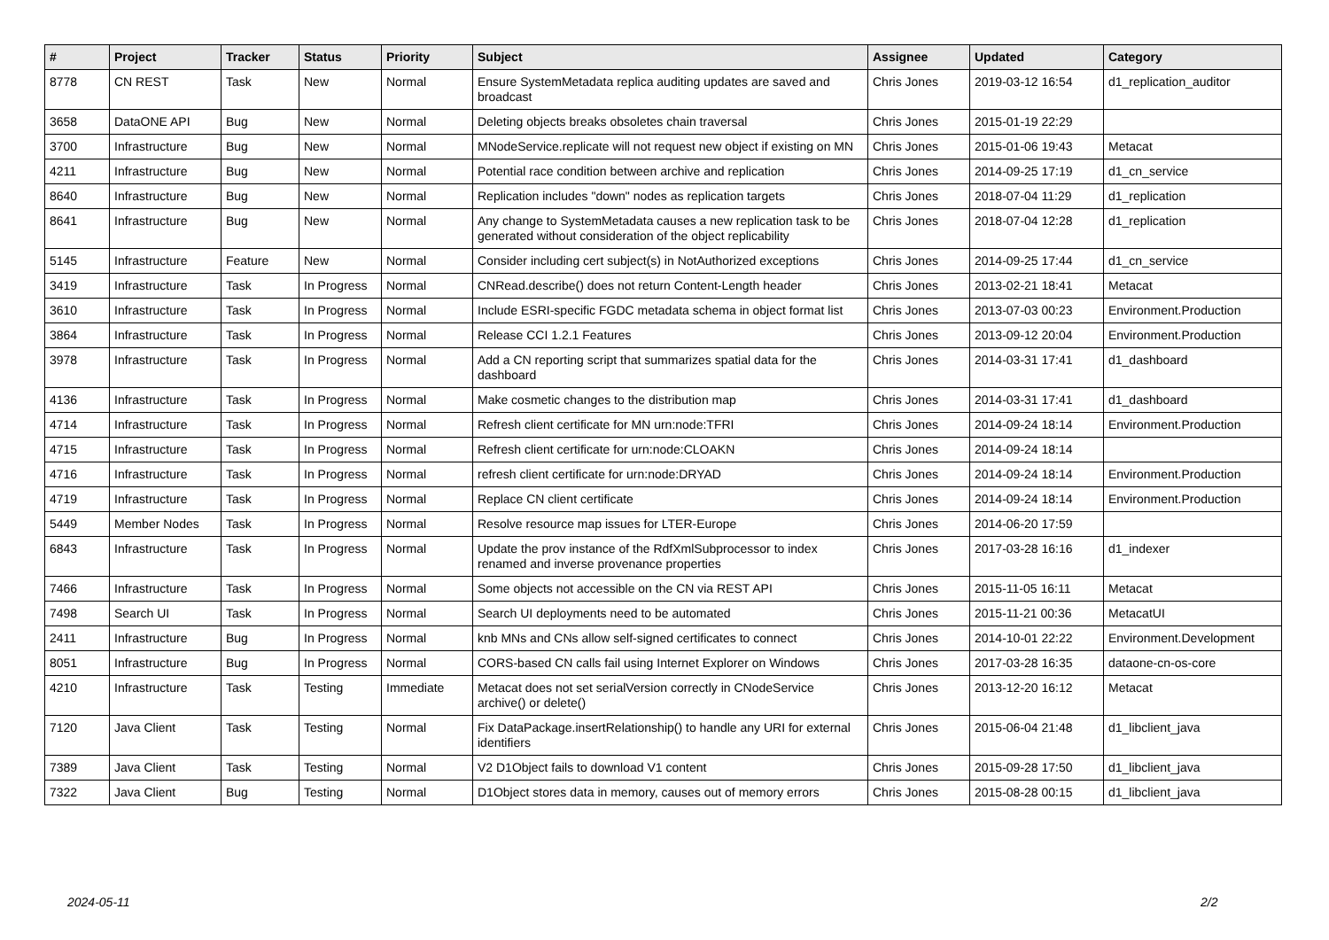| # | Project | Tracker | Status | Priority | Subject | Assignee | Updated | Category |
| --- | --- | --- | --- | --- | --- | --- | --- | --- |
| 8778 | CN REST | Task | New | Normal | Ensure SystemMetadata replica auditing updates are saved and broadcast | Chris Jones | 2019-03-12 16:54 | d1_replication_auditor |
| 3658 | DataONE API | Bug | New | Normal | Deleting objects breaks obsoletes chain traversal | Chris Jones | 2015-01-19 22:29 | |
| 3700 | Infrastructure | Bug | New | Normal | MNodeService.replicate will not request new object if existing on MN | Chris Jones | 2015-01-06 19:43 | Metacat |
| 4211 | Infrastructure | Bug | New | Normal | Potential race condition between archive and replication | Chris Jones | 2014-09-25 17:19 | d1_cn_service |
| 8640 | Infrastructure | Bug | New | Normal | Replication includes "down" nodes as replication targets | Chris Jones | 2018-07-04 11:29 | d1_replication |
| 8641 | Infrastructure | Bug | New | Normal | Any change to SystemMetadata causes a new replication task to be generated without consideration of the object replicability | Chris Jones | 2018-07-04 12:28 | d1_replication |
| 5145 | Infrastructure | Feature | New | Normal | Consider including cert subject(s) in NotAuthorized exceptions | Chris Jones | 2014-09-25 17:44 | d1_cn_service |
| 3419 | Infrastructure | Task | In Progress | Normal | CNRead.describe() does not return Content-Length header | Chris Jones | 2013-02-21 18:41 | Metacat |
| 3610 | Infrastructure | Task | In Progress | Normal | Include ESRI-specific FGDC metadata schema in object format list | Chris Jones | 2013-07-03 00:23 | Environment.Production |
| 3864 | Infrastructure | Task | In Progress | Normal | Release CCI 1.2.1 Features | Chris Jones | 2013-09-12 20:04 | Environment.Production |
| 3978 | Infrastructure | Task | In Progress | Normal | Add a CN reporting script that summarizes spatial data for the dashboard | Chris Jones | 2014-03-31 17:41 | d1_dashboard |
| 4136 | Infrastructure | Task | In Progress | Normal | Make cosmetic changes to the distribution map | Chris Jones | 2014-03-31 17:41 | d1_dashboard |
| 4714 | Infrastructure | Task | In Progress | Normal | Refresh client certificate for MN urn:node:TFRI | Chris Jones | 2014-09-24 18:14 | Environment.Production |
| 4715 | Infrastructure | Task | In Progress | Normal | Refresh client certificate for urn:node:CLOAKN | Chris Jones | 2014-09-24 18:14 | |
| 4716 | Infrastructure | Task | In Progress | Normal | refresh client certificate for urn:node:DRYAD | Chris Jones | 2014-09-24 18:14 | Environment.Production |
| 4719 | Infrastructure | Task | In Progress | Normal | Replace CN client certificate | Chris Jones | 2014-09-24 18:14 | Environment.Production |
| 5449 | Member Nodes | Task | In Progress | Normal | Resolve resource map issues for LTER-Europe | Chris Jones | 2014-06-20 17:59 | |
| 6843 | Infrastructure | Task | In Progress | Normal | Update the prov instance of the RdfXmlSubprocessor to index renamed and inverse provenance properties | Chris Jones | 2017-03-28 16:16 | d1_indexer |
| 7466 | Infrastructure | Task | In Progress | Normal | Some objects not accessible on the CN via REST API | Chris Jones | 2015-11-05 16:11 | Metacat |
| 7498 | Search UI | Task | In Progress | Normal | Search UI deployments need to be automated | Chris Jones | 2015-11-21 00:36 | MetacatUI |
| 2411 | Infrastructure | Bug | In Progress | Normal | knb MNs and CNs allow self-signed certificates to connect | Chris Jones | 2014-10-01 22:22 | Environment.Development |
| 8051 | Infrastructure | Bug | In Progress | Normal | CORS-based CN calls fail using Internet Explorer on Windows | Chris Jones | 2017-03-28 16:35 | dataone-cn-os-core |
| 4210 | Infrastructure | Task | Testing | Immediate | Metacat does not set serialVersion correctly in CNodeService archive() or delete() | Chris Jones | 2013-12-20 16:12 | Metacat |
| 7120 | Java Client | Task | Testing | Normal | Fix DataPackage.insertRelationship() to handle any URI for external identifiers | Chris Jones | 2015-06-04 21:48 | d1_libclient_java |
| 7389 | Java Client | Task | Testing | Normal | V2 D1Object fails to download V1 content | Chris Jones | 2015-09-28 17:50 | d1_libclient_java |
| 7322 | Java Client | Bug | Testing | Normal | D1Object stores data in memory, causes out of memory errors | Chris Jones | 2015-08-28 00:15 | d1_libclient_java |
2024-05-11 2/2